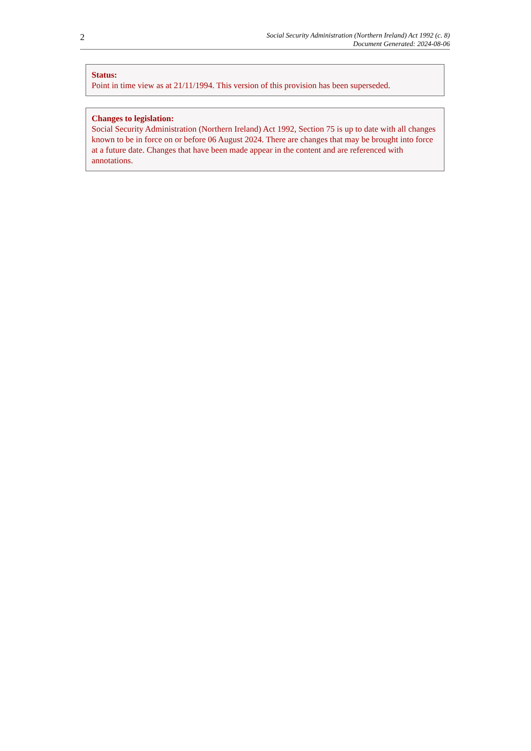2
Social Security Administration (Northern Ireland) Act 1992 (c. 8)
Document Generated: 2024-08-06
Status:
Point in time view as at 21/11/1994. This version of this provision has been superseded.
Changes to legislation:
Social Security Administration (Northern Ireland) Act 1992, Section 75 is up to date with all changes known to be in force on or before 06 August 2024. There are changes that may be brought into force at a future date. Changes that have been made appear in the content and are referenced with annotations.